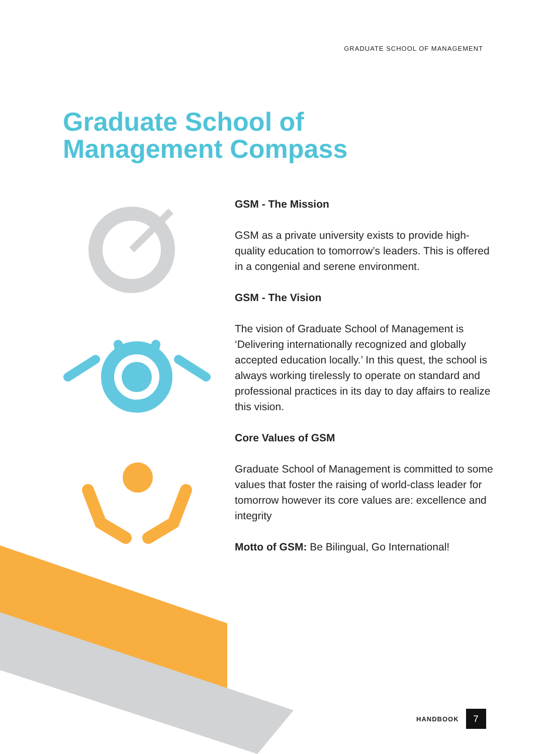GRADUATE SCHOOL OF MANAGEMENT
Graduate School of
Management Compass
GSM - The Mission
GSM as a private university exists to provide high-quality education to tomorrow’s leaders. This is offered in a congenial and serene environment.
GSM - The Vision
The vision of Graduate School of Management is ‘Delivering internationally recognized and globally accepted education locally.’ In this quest, the school is always working tirelessly to operate on standard and professional practices in its day to day affairs to realize this vision.
Core Values of GSM
Graduate School of Management is committed to some values that foster the raising of world-class leader for tomorrow however its core values are: excellence and integrity
Motto of GSM: Be Bilingual, Go International!
HANDBOOK
7